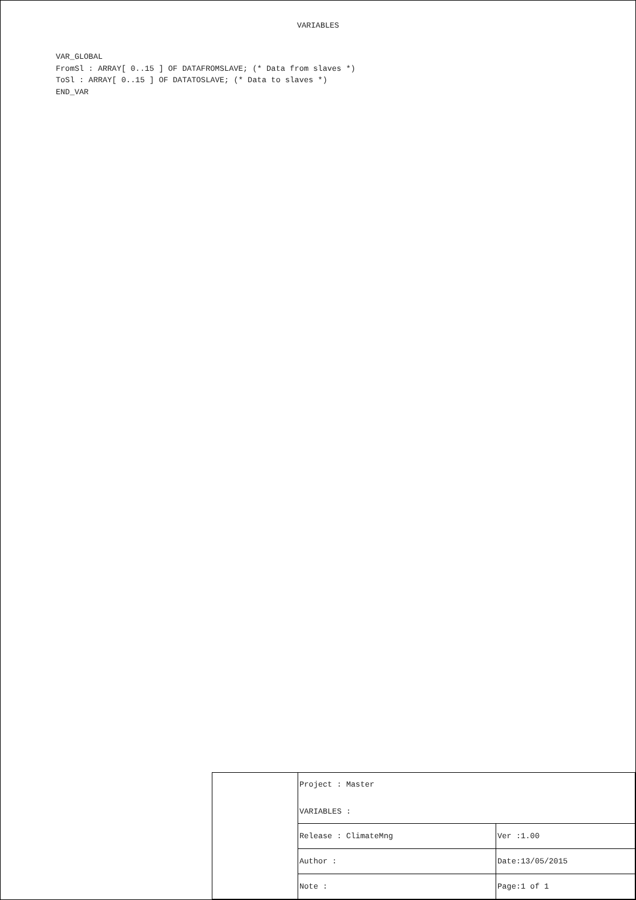VARIABLES
VAR_GLOBAL FromSl : ARRAY[ 0..15 ] OF DATAFROMSLAVE; (* Data from slaves *) ToSl : ARRAY[ 0..15 ] OF DATATOSLAVE; (* Data to slaves *) END_VAR
| | Project : Master VARIABLES : | |
| | Release : ClimateMng | Ver :1.00 |
| | Author : | Date:13/05/2015 |
| | Note : | Page:1 of 1 |